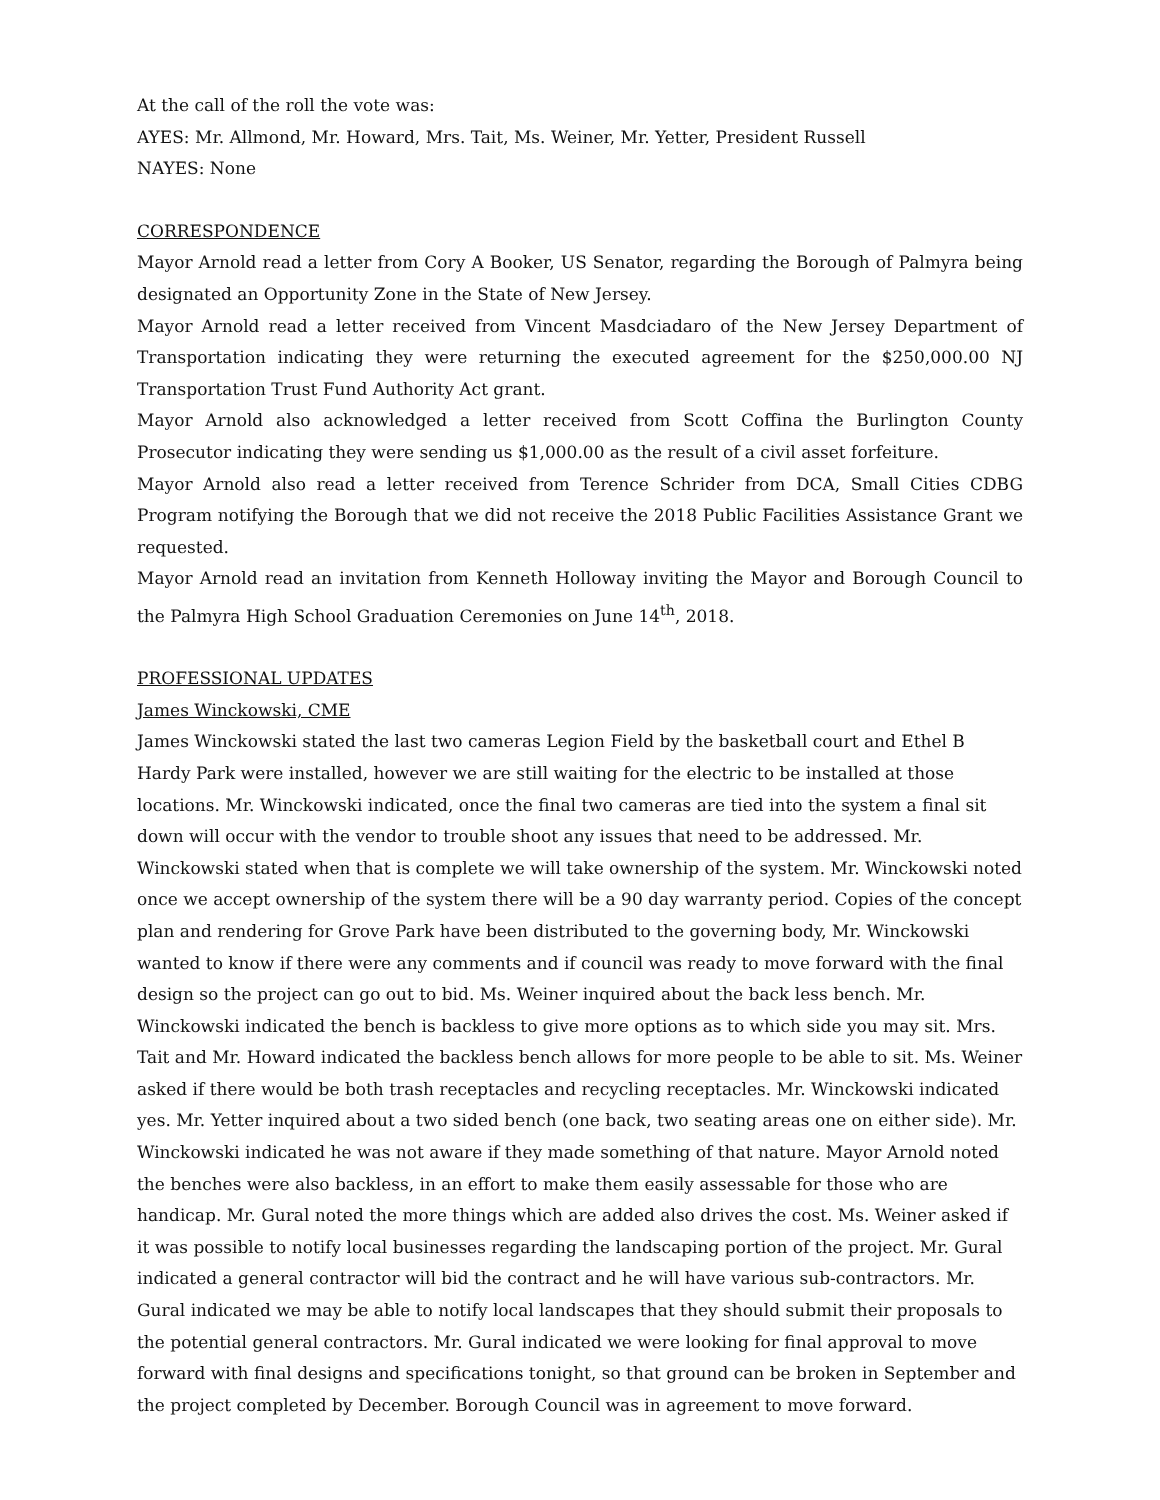At the call of the roll the vote was:
AYES: Mr. Allmond, Mr. Howard, Mrs. Tait, Ms. Weiner, Mr. Yetter, President Russell
NAYES: None
CORRESPONDENCE
Mayor Arnold read a letter from Cory A Booker, US Senator, regarding the Borough of Palmyra being designated an Opportunity Zone in the State of New Jersey.
Mayor Arnold read a letter received from Vincent Masdciadaro of the New Jersey Department of Transportation indicating they were returning the executed agreement for the $250,000.00 NJ Transportation Trust Fund Authority Act grant.
Mayor Arnold also acknowledged a letter received from Scott Coffina the Burlington County Prosecutor indicating they were sending us $1,000.00 as the result of a civil asset forfeiture.
Mayor Arnold also read a letter received from Terence Schrider from DCA, Small Cities CDBG Program notifying the Borough that we did not receive the 2018 Public Facilities Assistance Grant we requested.
Mayor Arnold read an invitation from Kenneth Holloway inviting the Mayor and Borough Council to the Palmyra High School Graduation Ceremonies on June 14<sup>th</sup>, 2018.
PROFESSIONAL UPDATES
James Winckowski, CME
James Winckowski stated the last two cameras Legion Field by the basketball court and Ethel B Hardy Park were installed, however we are still waiting for the electric to be installed at those locations. Mr. Winckowski indicated, once the final two cameras are tied into the system a final sit down will occur with the vendor to trouble shoot any issues that need to be addressed. Mr. Winckowski stated when that is complete we will take ownership of the system. Mr. Winckowski noted once we accept ownership of the system there will be a 90 day warranty period. Copies of the concept plan and rendering for Grove Park have been distributed to the governing body, Mr. Winckowski wanted to know if there were any comments and if council was ready to move forward with the final design so the project can go out to bid. Ms. Weiner inquired about the back less bench. Mr. Winckowski indicated the bench is backless to give more options as to which side you may sit. Mrs. Tait and Mr. Howard indicated the backless bench allows for more people to be able to sit. Ms. Weiner asked if there would be both trash receptacles and recycling receptacles. Mr. Winckowski indicated yes. Mr. Yetter inquired about a two sided bench (one back, two seating areas one on either side). Mr. Winckowski indicated he was not aware if they made something of that nature. Mayor Arnold noted the benches were also backless, in an effort to make them easily assessable for those who are handicap. Mr. Gural noted the more things which are added also drives the cost. Ms. Weiner asked if it was possible to notify local businesses regarding the landscaping portion of the project. Mr. Gural indicated a general contractor will bid the contract and he will have various sub-contractors. Mr. Gural indicated we may be able to notify local landscapes that they should submit their proposals to the potential general contractors. Mr. Gural indicated we were looking for final approval to move forward with final designs and specifications tonight, so that ground can be broken in September and the project completed by December. Borough Council was in agreement to move forward.